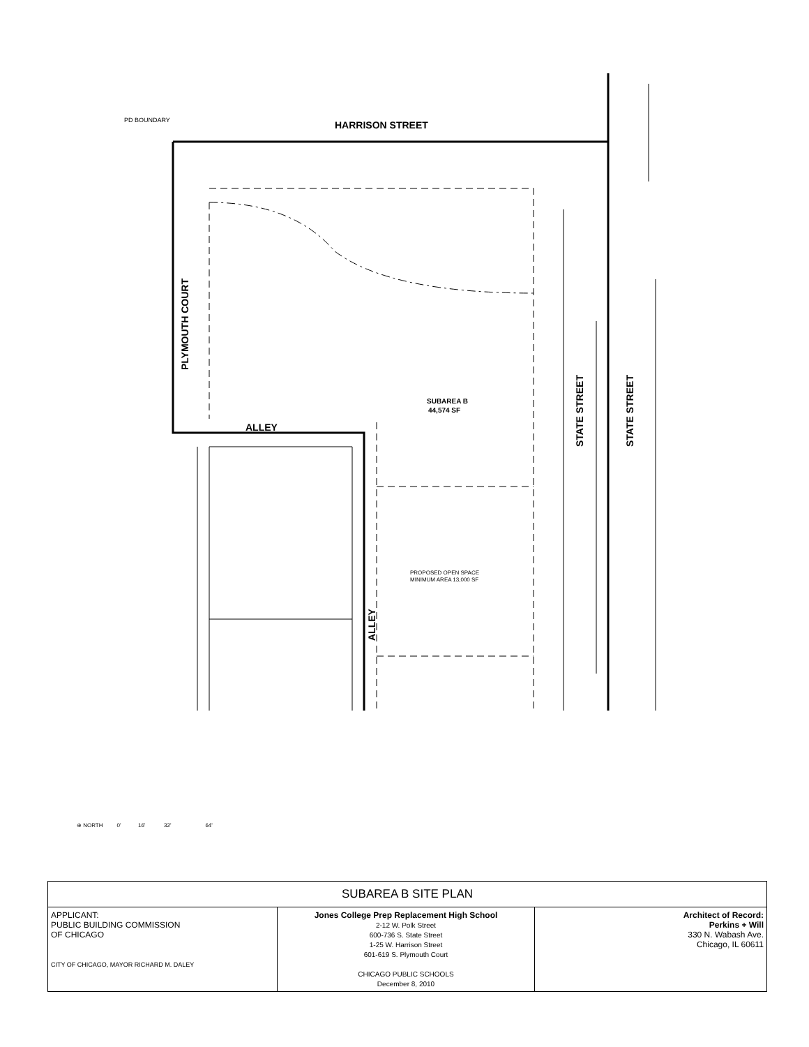PD BOUNDARY
HARRISON STREET
PLYMOUTH COURT
ALLEY
ALLEY
SUBAREA B
44,574 SF
PROPOSED OPEN SPACE
MINIMUM AREA 13,000 SF
STATE STREET
STATE STREET
⊕ NORTH 0' 16' 32' 64'
| SUBAREA B SITE PLAN | | |
| APPLICANT: PUBLIC BUILDING COMMISSION OF CHICAGO CITY OF CHICAGO, MAYOR RICHARD M. DALEY | Jones College Prep Replacement High School 2-12 W. Polk Street 600-736 S. State Street 1-25 W. Harrison Street 601-619 S. Plymouth Court CHICAGO PUBLIC SCHOOLS December 8, 2010 | Architect of Record: Perkins + Will 330 N. Wabash Ave. Chicago, IL 60611 |